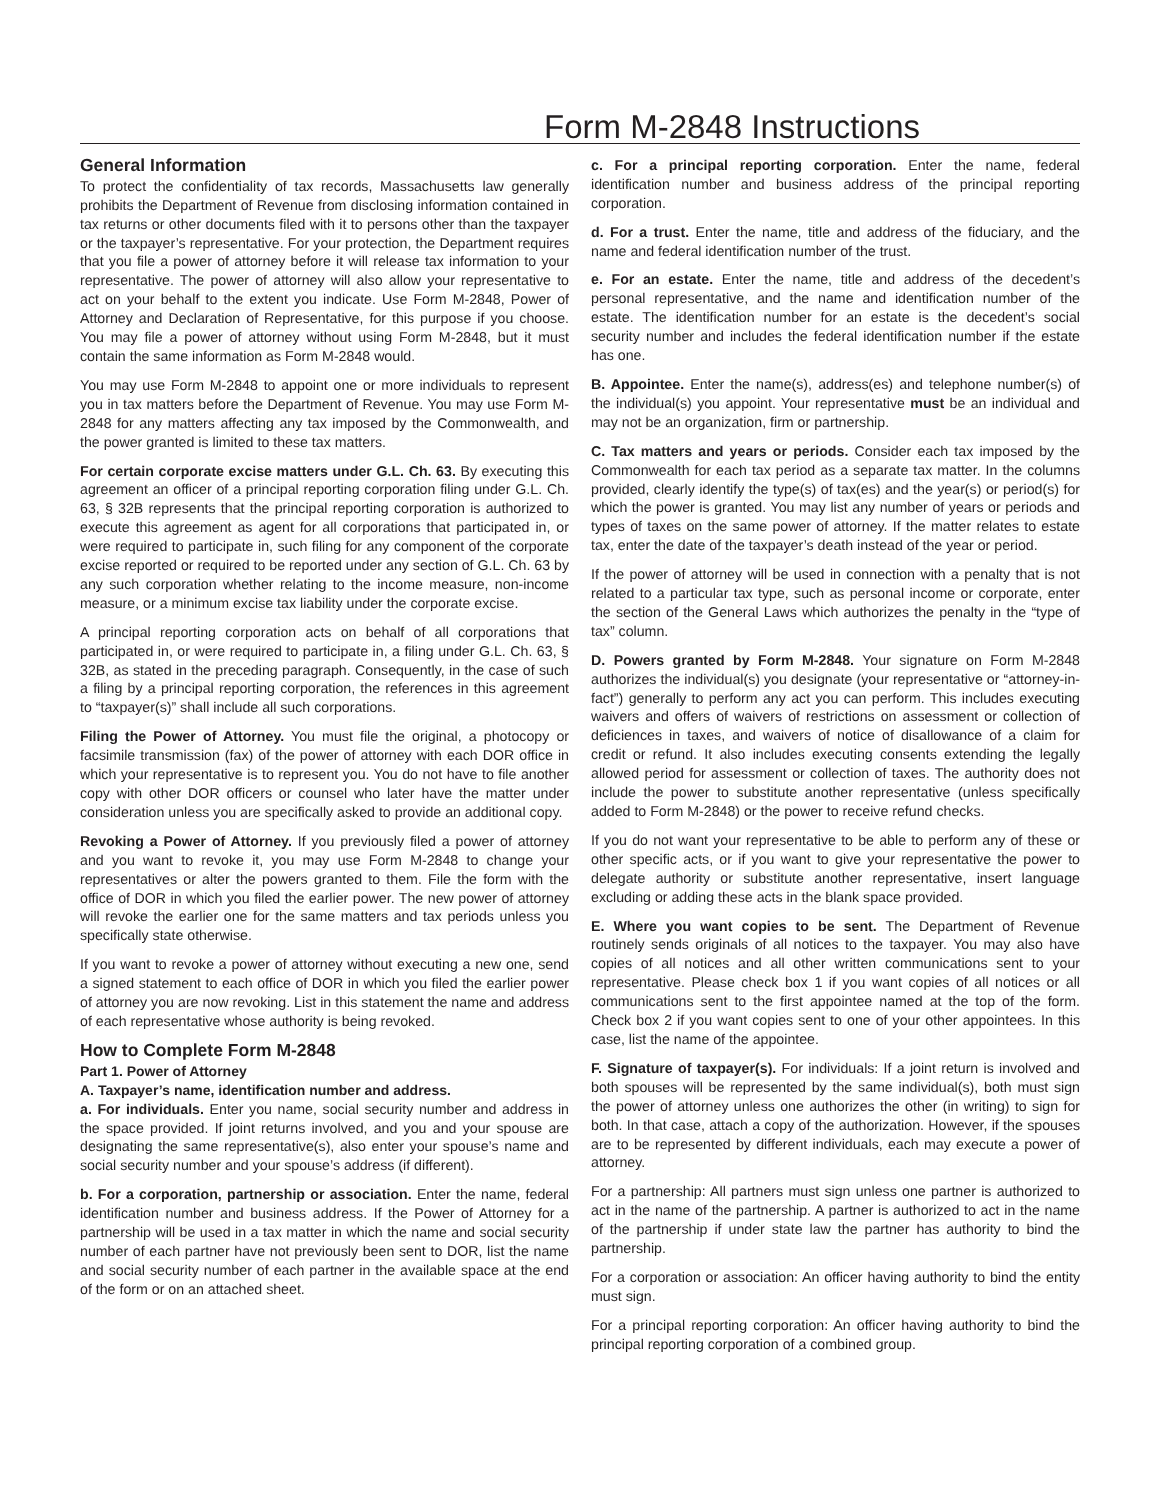Form M-2848 Instructions
General Information
To protect the confidentiality of tax records, Massachusetts law generally prohibits the Department of Revenue from disclosing information contained in tax returns or other documents filed with it to persons other than the taxpayer or the taxpayer’s representative. For your protection, the Department requires that you file a power of attorney before it will release tax information to your representative. The power of attorney will also allow your representative to act on your behalf to the extent you indicate. Use Form M-2848, Power of Attorney and Declaration of Representative, for this purpose if you choose. You may file a power of attorney without using Form M-2848, but it must contain the same information as Form M-2848 would.
You may use Form M-2848 to appoint one or more individuals to represent you in tax matters before the Department of Revenue. You may use Form M-2848 for any matters affecting any tax imposed by the Commonwealth, and the power granted is limited to these tax matters.
For certain corporate excise matters under G.L. Ch. 63. By executing this agreement an officer of a principal reporting corporation filing under G.L. Ch. 63, § 32B represents that the principal reporting corporation is authorized to execute this agreement as agent for all corporations that participated in, or were required to participate in, such filing for any component of the corporate excise reported or required to be reported under any section of G.L. Ch. 63 by any such corporation whether relating to the income measure, non-income measure, or a minimum excise tax liability under the corporate excise.
A principal reporting corporation acts on behalf of all corporations that participated in, or were required to participate in, a filing under G.L. Ch. 63, § 32B, as stated in the preceding paragraph. Consequently, in the case of such a filing by a principal reporting corporation, the references in this agreement to “taxpayer(s)” shall include all such corporations.
Filing the Power of Attorney. You must file the original, a photocopy or facsimile transmission (fax) of the power of attorney with each DOR office in which your representative is to represent you. You do not have to file another copy with other DOR officers or counsel who later have the matter under consideration unless you are specifically asked to provide an additional copy.
Revoking a Power of Attorney. If you previously filed a power of attorney and you want to revoke it, you may use Form M-2848 to change your representatives or alter the powers granted to them. File the form with the office of DOR in which you filed the earlier power. The new power of attorney will revoke the earlier one for the same matters and tax periods unless you specifically state otherwise.
If you want to revoke a power of attorney without executing a new one, send a signed statement to each office of DOR in which you filed the earlier power of attorney you are now revoking. List in this statement the name and address of each representative whose authority is being revoked.
How to Complete Form M-2848
Part 1. Power of Attorney
A. Taxpayer’s name, identification number and address.
a. For individuals. Enter you name, social security number and address in the space provided. If joint returns involved, and you and your spouse are designating the same representative(s), also enter your spouse’s name and social security number and your spouse’s address (if different).
b. For a corporation, partnership or association. Enter the name, federal identification number and business address. If the Power of Attorney for a partnership will be used in a tax matter in which the name and social security number of each partner have not previously been sent to DOR, list the name and social security number of each partner in the available space at the end of the form or on an attached sheet.
c. For a principal reporting corporation. Enter the name, federal identification number and business address of the principal reporting corporation.
d. For a trust. Enter the name, title and address of the fiduciary, and the name and federal identification number of the trust.
e. For an estate. Enter the name, title and address of the decedent’s personal representative, and the name and identification number of the estate. The identification number for an estate is the decedent’s social security number and includes the federal identification number if the estate has one.
B. Appointee. Enter the name(s), address(es) and telephone number(s) of the individual(s) you appoint. Your representative must be an individual and may not be an organization, firm or partnership.
C. Tax matters and years or periods. Consider each tax imposed by the Commonwealth for each tax period as a separate tax matter. In the columns provided, clearly identify the type(s) of tax(es) and the year(s) or period(s) for which the power is granted. You may list any number of years or periods and types of taxes on the same power of attorney. If the matter relates to estate tax, enter the date of the taxpayer’s death instead of the year or period.
If the power of attorney will be used in connection with a penalty that is not related to a particular tax type, such as personal income or corporate, enter the section of the General Laws which authorizes the penalty in the “type of tax” column.
D. Powers granted by Form M-2848. Your signature on Form M-2848 authorizes the individual(s) you designate (your representative or “attorney-in-fact”) generally to perform any act you can perform. This includes executing waivers and offers of waivers of restrictions on assessment or collection of deficiences in taxes, and waivers of notice of disallowance of a claim for credit or refund. It also includes executing consents extending the legally allowed period for assessment or collection of taxes. The authority does not include the power to substitute another representative (unless specifically added to Form M-2848) or the power to receive refund checks.
If you do not want your representative to be able to perform any of these or other specific acts, or if you want to give your representative the power to delegate authority or substitute another representative, insert language excluding or adding these acts in the blank space provided.
E. Where you want copies to be sent. The Department of Revenue routinely sends originals of all notices to the taxpayer. You may also have copies of all notices and all other written communications sent to your representative. Please check box 1 if you want copies of all notices or all communications sent to the first appointee named at the top of the form. Check box 2 if you want copies sent to one of your other appointees. In this case, list the name of the appointee.
F. Signature of taxpayer(s). For individuals: If a joint return is involved and both spouses will be represented by the same individual(s), both must sign the power of attorney unless one authorizes the other (in writing) to sign for both. In that case, attach a copy of the authorization. However, if the spouses are to be represented by different individuals, each may execute a power of attorney.
For a partnership: All partners must sign unless one partner is authorized to act in the name of the partnership. A partner is authorized to act in the name of the partnership if under state law the partner has authority to bind the partnership.
For a corporation or association: An officer having authority to bind the entity must sign.
For a principal reporting corporation: An officer having authority to bind the principal reporting corporation of a combined group.